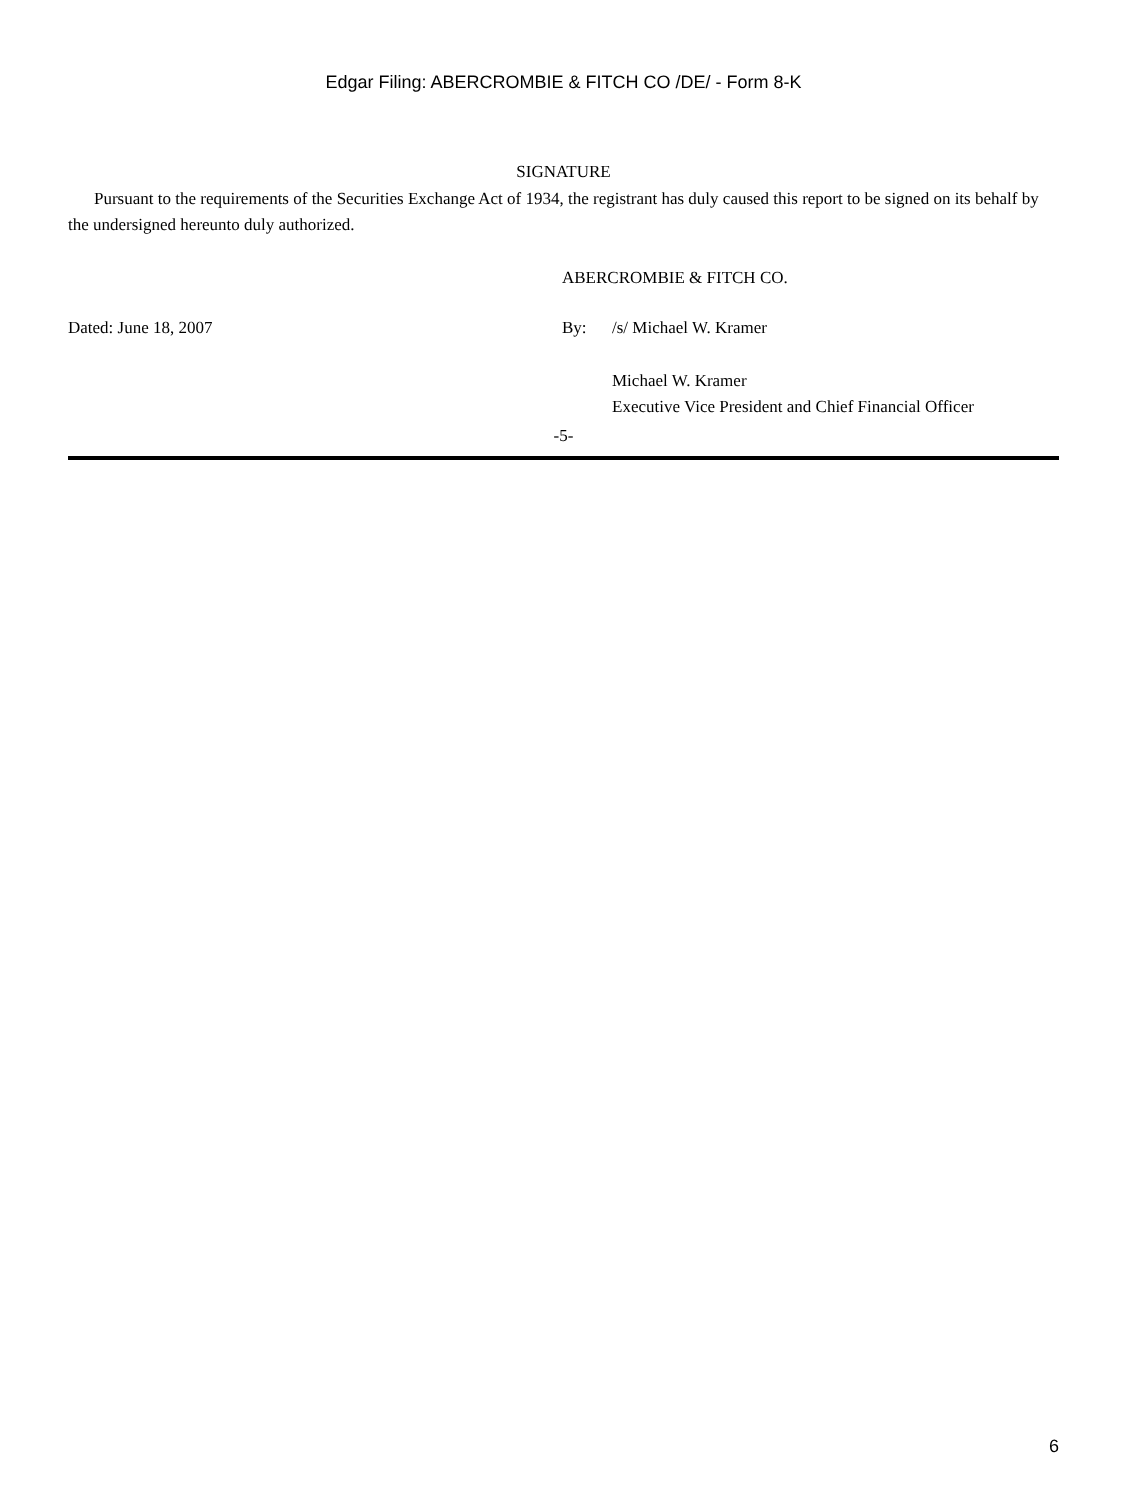Edgar Filing: ABERCROMBIE & FITCH CO /DE/ - Form 8-K
SIGNATURE
Pursuant to the requirements of the Securities Exchange Act of 1934, the registrant has duly caused this report to be signed on its behalf by the undersigned hereunto duly authorized.
ABERCROMBIE & FITCH CO.
Dated: June 18, 2007 By: /s/ Michael W. Kramer
Michael W. Kramer
Executive Vice President and Chief Financial Officer
-5-
6